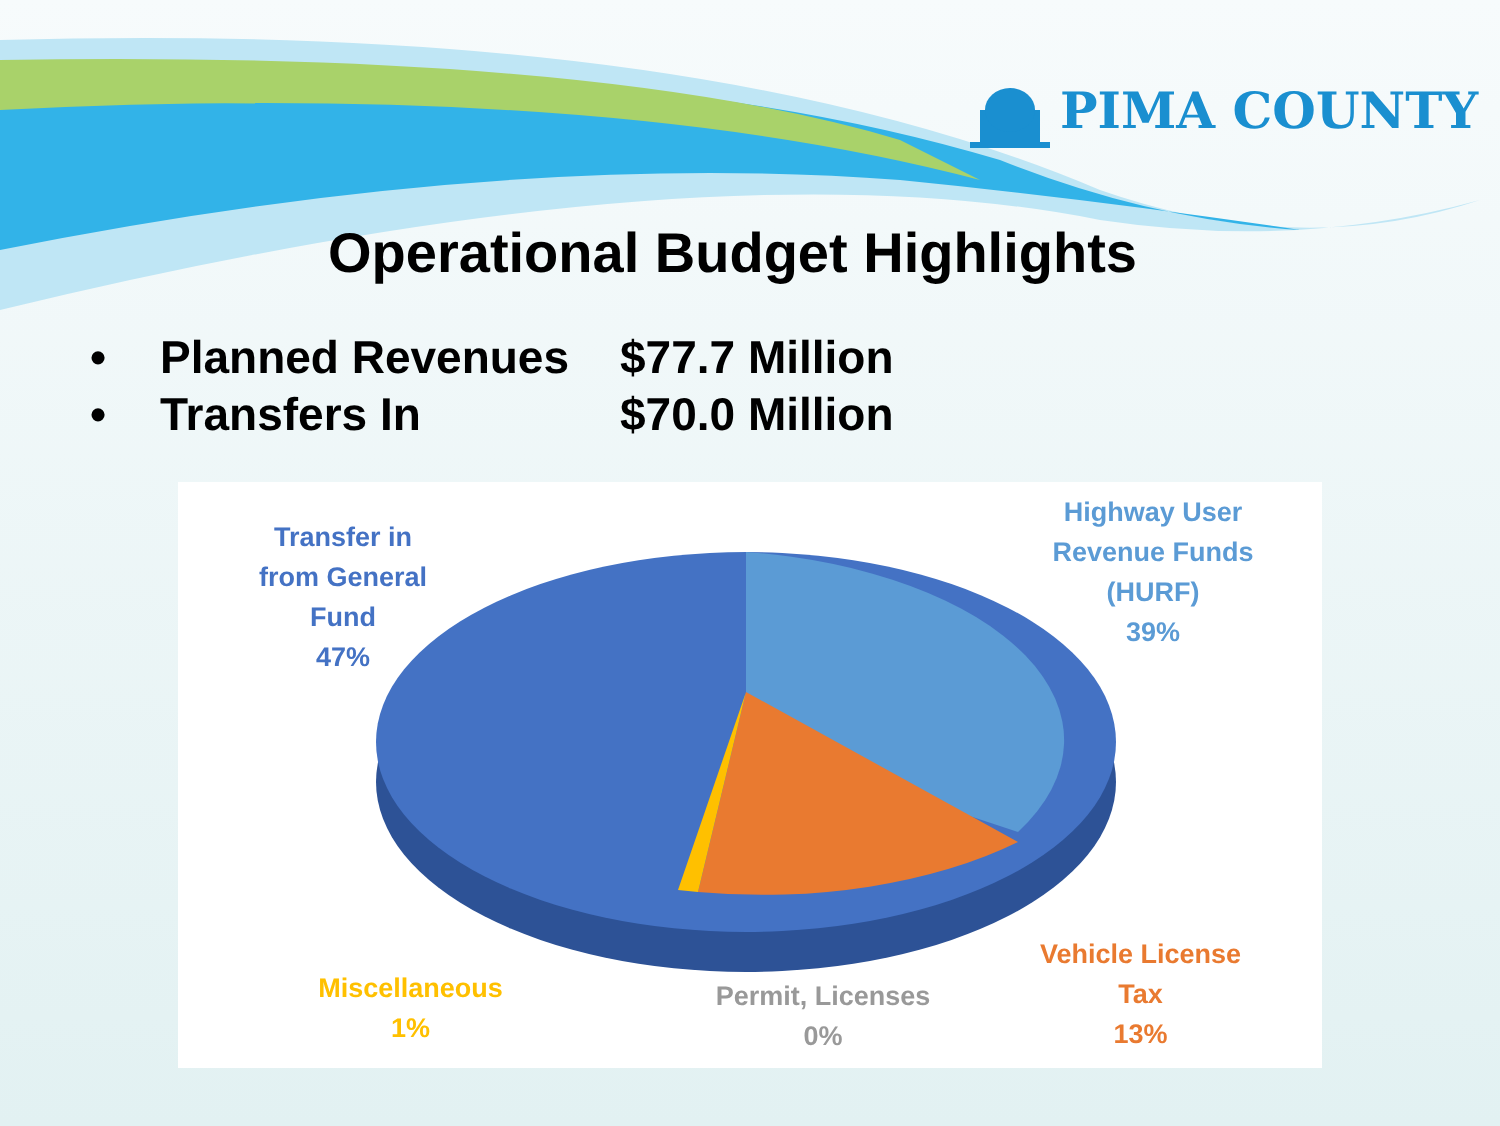PIMA COUNTY
Operational Budget Highlights
• Planned Revenues $77.7 Million
• Transfers In $70.0 Million
Transfer in
from General
Fund
47%
Highway User
Revenue Funds
(HURF)
39%
Vehicle License
Tax
13%
Permit, Licenses
0%
Miscellaneous
1%